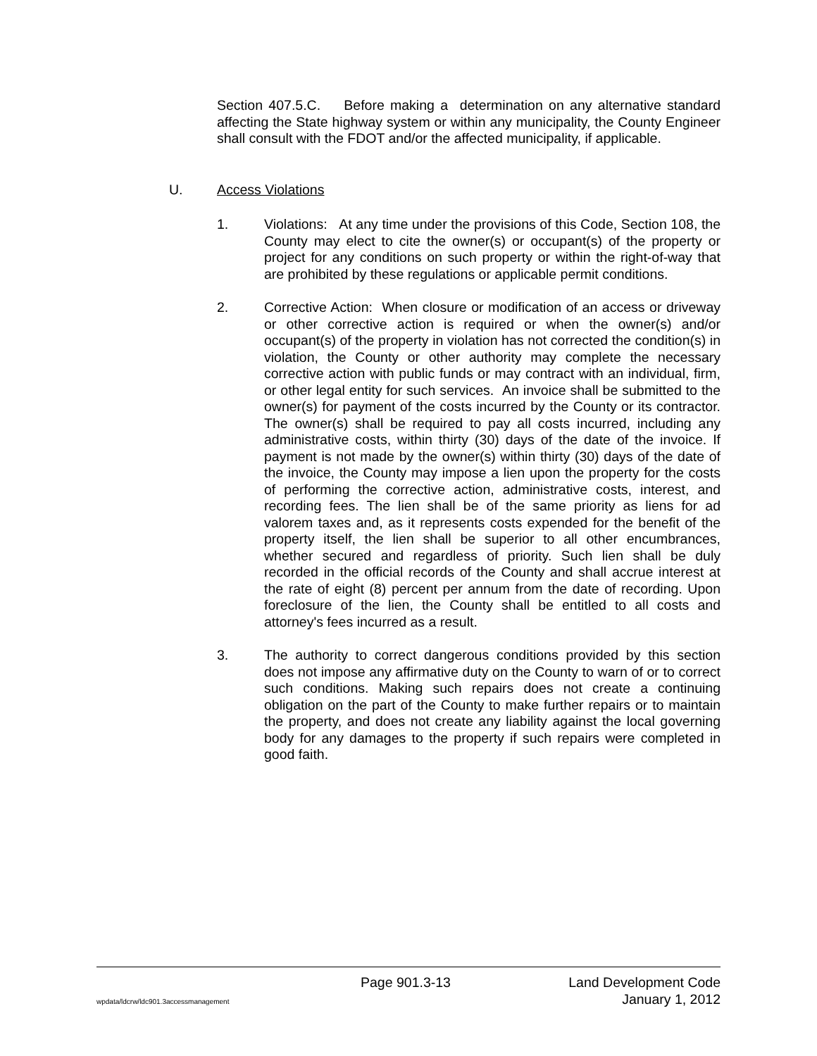Section 407.5.C. Before making a determination on any alternative standard affecting the State highway system or within any municipality, the County Engineer shall consult with the FDOT and/or the affected municipality, if applicable.
U. Access Violations
1. Violations: At any time under the provisions of this Code, Section 108, the County may elect to cite the owner(s) or occupant(s) of the property or project for any conditions on such property or within the right-of-way that are prohibited by these regulations or applicable permit conditions.
2. Corrective Action: When closure or modification of an access or driveway or other corrective action is required or when the owner(s) and/or occupant(s) of the property in violation has not corrected the condition(s) in violation, the County or other authority may complete the necessary corrective action with public funds or may contract with an individual, firm, or other legal entity for such services. An invoice shall be submitted to the owner(s) for payment of the costs incurred by the County or its contractor. The owner(s) shall be required to pay all costs incurred, including any administrative costs, within thirty (30) days of the date of the invoice. If payment is not made by the owner(s) within thirty (30) days of the date of the invoice, the County may impose a lien upon the property for the costs of performing the corrective action, administrative costs, interest, and recording fees. The lien shall be of the same priority as liens for ad valorem taxes and, as it represents costs expended for the benefit of the property itself, the lien shall be superior to all other encumbrances, whether secured and regardless of priority. Such lien shall be duly recorded in the official records of the County and shall accrue interest at the rate of eight (8) percent per annum from the date of recording. Upon foreclosure of the lien, the County shall be entitled to all costs and attorney's fees incurred as a result.
3. The authority to correct dangerous conditions provided by this section does not impose any affirmative duty on the County to warn of or to correct such conditions. Making such repairs does not create a continuing obligation on the part of the County to make further repairs or to maintain the property, and does not create any liability against the local governing body for any damages to the property if such repairs were completed in good faith.
Page 901.3-13 Land Development Code
wpdata/ldcrw/ldc901.3accessmanagement January 1, 2012